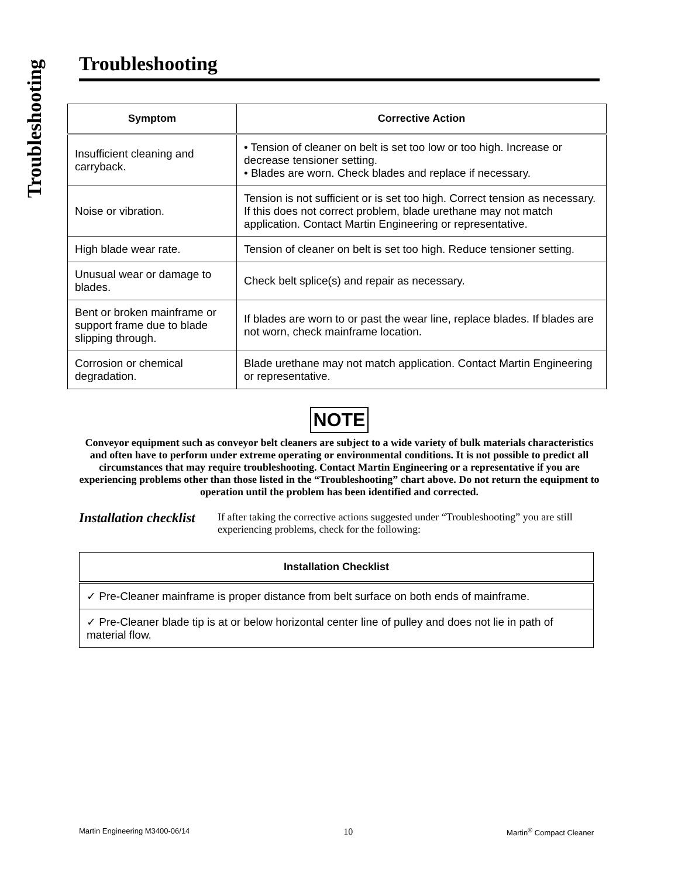Troubleshooting
Troubleshooting
| Symptom | Corrective Action |
| --- | --- |
| Insufficient cleaning and carryback. | • Tension of cleaner on belt is set too low or too high. Increase or decrease tensioner setting. • Blades are worn. Check blades and replace if necessary. |
| Noise or vibration. | Tension is not sufficient or is set too high. Correct tension as necessary. If this does not correct problem, blade urethane may not match application. Contact Martin Engineering or representative. |
| High blade wear rate. | Tension of cleaner on belt is set too high. Reduce tensioner setting. |
| Unusual wear or damage to blades. | Check belt splice(s) and repair as necessary. |
| Bent or broken mainframe or support frame due to blade slipping through. | If blades are worn to or past the wear line, replace blades. If blades are not worn, check mainframe location. |
| Corrosion or chemical degradation. | Blade urethane may not match application. Contact Martin Engineering or representative. |
NOTE
Conveyor equipment such as conveyor belt cleaners are subject to a wide variety of bulk materials characteristics and often have to perform under extreme operating or environmental conditions. It is not possible to predict all circumstances that may require troubleshooting. Contact Martin Engineering or a representative if you are experiencing problems other than those listed in the “Troubleshooting” chart above. Do not return the equipment to operation until the problem has been identified and corrected.
Installation checklist
If after taking the corrective actions suggested under “Troubleshooting” you are still experiencing problems, check for the following:
| Installation Checklist |
| --- |
| ✓ Pre-Cleaner mainframe is proper distance from belt surface on both ends of mainframe. |
| ✓ Pre-Cleaner blade tip is at or below horizontal center line of pulley and does not lie in path of material flow. |
Martin Engineering M3400-06/14 10 Martin<sup>®</sup> Compact Cleaner